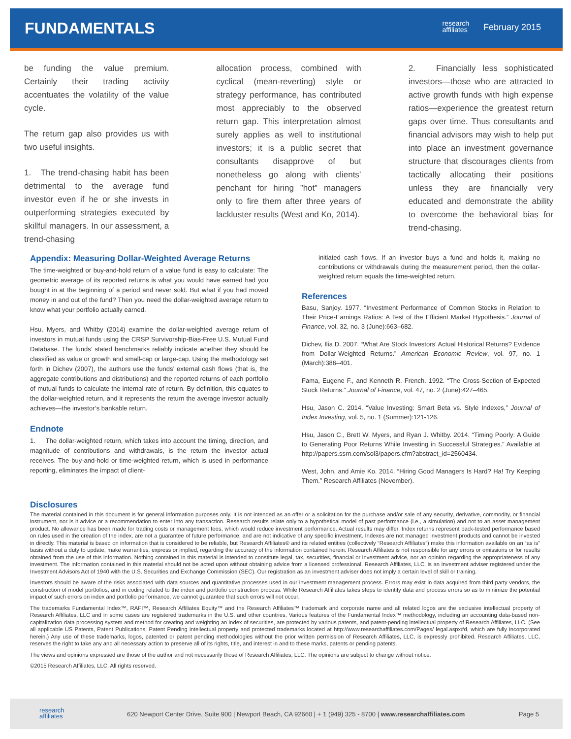FUNDAMENTALS
research
affiliates
February 2015
be funding the value premium. Certainly their trading activity accentuates the volatility of the value cycle.
The return gap also provides us with two useful insights.
1. The trend-chasing habit has been detrimental to the average fund investor even if he or she invests in outperforming strategies executed by skillful managers. In our assessment, a trend-chasing
allocation process, combined with cyclical (mean-reverting) style or strategy performance, has contributed most appreciably to the observed return gap. This interpretation almost surely applies as well to institutional investors; it is a public secret that consultants disapprove of but nonetheless go along with clients’ penchant for hiring ”hot” managers only to fire them after three years of lackluster results (West and Ko, 2014).
2. Financially less sophisticated investors—those who are attracted to active growth funds with high expense ratios—experience the greatest return gaps over time. Thus consultants and financial advisors may wish to help put into place an investment governance structure that discourages clients from tactically allocating their positions unless they are financially very educated and demonstrate the ability to overcome the behavioral bias for trend-chasing.
Appendix: Measuring Dollar-Weighted Average Returns
The time-weighted or buy-and-hold return of a value fund is easy to calculate: The geometric average of its reported returns is what you would have earned had you bought in at the beginning of a period and never sold. But what if you had moved money in and out of the fund? Then you need the dollar-weighted average return to know what your portfolio actually earned.
Hsu, Myers, and Whitby (2014) examine the dollar-weighted average return of investors in mutual funds using the CRSP Survivorship-Bias-Free U.S. Mutual Fund Database. The funds’ stated benchmarks reliably indicate whether they should be classified as value or growth and small-cap or large-cap. Using the methodology set forth in Dichev (2007), the authors use the funds’ external cash flows (that is, the aggregate contributions and distributions) and the reported returns of each portfolio of mutual funds to calculate the internal rate of return. By definition, this equates to the dollar-weighted return, and it represents the return the average investor actually achieves—the investor’s bankable return.
Endnote
1. The dollar-weighted return, which takes into account the timing, direction, and magnitude of contributions and withdrawals, is the return the investor actual receives. The buy-and-hold or time-weighted return, which is used in performance reporting, eliminates the impact of client-
initiated cash flows. If an investor buys a fund and holds it, making no contributions or withdrawals during the measurement period, then the dollar-weighted return equals the time-weighted return.
References
Basu, Sanjoy. 1977. “Investment Performance of Common Stocks in Relation to Their Price-Earnings Ratios: A Test of the Efficient Market Hypothesis.” Journal of Finance, vol. 32, no. 3 (June):663–682.
Dichev, Ilia D. 2007. “What Are Stock Investors’ Actual Historical Returns? Evidence from Dollar-Weighted Returns.” American Economic Review, vol. 97, no. 1 (March):386–401.
Fama, Eugene F., and Kenneth R. French. 1992. “The Cross-Section of Expected Stock Returns.” Journal of Finance, vol. 47, no. 2 (June):427–465.
Hsu, Jason C. 2014. “Value Investing: Smart Beta vs. Style Indexes,” Journal of Index Investing, vol. 5, no. 1 (Summer):121-126.
Hsu, Jason C., Brett W. Myers, and Ryan J. Whitby. 2014. “Timing Poorly: A Guide to Generating Poor Returns While Investing in Successful Strategies.” Available at http://papers.ssrn.com/sol3/papers.cfm?abstract_id=2560434.
West, John, and Amie Ko. 2014. “Hiring Good Managers Is Hard? Ha! Try Keeping Them.” Research Affiliates (November).
Disclosures
The material contained in this document is for general information purposes only. It is not intended as an offer or a solicitation for the purchase and/or sale of any security, derivative, commodity, or financial instrument, nor is it advice or a recommendation to enter into any transaction. Research results relate only to a hypothetical model of past performance (i.e., a simulation) and not to an asset management product. No allowance has been made for trading costs or management fees, which would reduce investment performance. Actual results may differ. Index returns represent back-tested performance based on rules used in the creation of the index, are not a guarantee of future performance, and are not indicative of any specific investment. Indexes are not managed investment products and cannot be invested in directly. This material is based on information that is considered to be reliable, but Research Affiliates® and its related entities (collectively “Research Affiliates”) make this information available on an “as is” basis without a duty to update, make warranties, express or implied, regarding the accuracy of the information contained herein. Research Affiliates is not responsible for any errors or omissions or for results obtained from the use of this information. Nothing contained in this material is intended to constitute legal, tax, securities, financial or investment advice, nor an opinion regarding the appropriateness of any investment. The information contained in this material should not be acted upon without obtaining advice from a licensed professional. Research Affiliates, LLC, is an investment adviser registered under the Investment Advisors Act of 1940 with the U.S. Securities and Exchange Commission (SEC). Our registration as an investment adviser does not imply a certain level of skill or training.
Investors should be aware of the risks associated with data sources and quantitative processes used in our investment management process. Errors may exist in data acquired from third party vendors, the construction of model portfolios, and in coding related to the index and portfolio construction process. While Research Affiliates takes steps to identify data and process errors so as to minimize the potential impact of such errors on index and portfolio performance, we cannot guarantee that such errors will not occur.
The trademarks Fundamental Index™, RAFI™, Research Affiliates Equity™ and the Research Affiliates™ trademark and corporate name and all related logos are the exclusive intellectual property of Research Affiliates, LLC and in some cases are registered trademarks in the U.S. and other countries. Various features of the Fundamental Index™ methodology, including an accounting data-based non-capitalization data processing system and method for creating and weighting an index of securities, are protected by various patents, and patent-pending intellectual property of Research Affiliates, LLC. (See all applicable US Patents, Patent Publications, Patent Pending intellectual property and protected trademarks located at http://www.researchaffiliates.com/Pages/ legal.aspx#d, which are fully incorporated herein.) Any use of these trademarks, logos, patented or patent pending methodologies without the prior written permission of Research Affiliates, LLC, is expressly prohibited. Research Affiliates, LLC, reserves the right to take any and all necessary action to preserve all of its rights, title, and interest in and to these marks, patents or pending patents.
The views and opinions expressed are those of the author and not necessarily those of Research Affiliates, LLC. The opinions are subject to change without notice.
©2015 Research Affiliates, LLC. All rights reserved.
research
affiliates
620 Newport Center Drive, Suite 900 | Newport Beach, CA 92660 | + 1 (949) 325 - 8700 | www.researchaffiliates.com Page 5